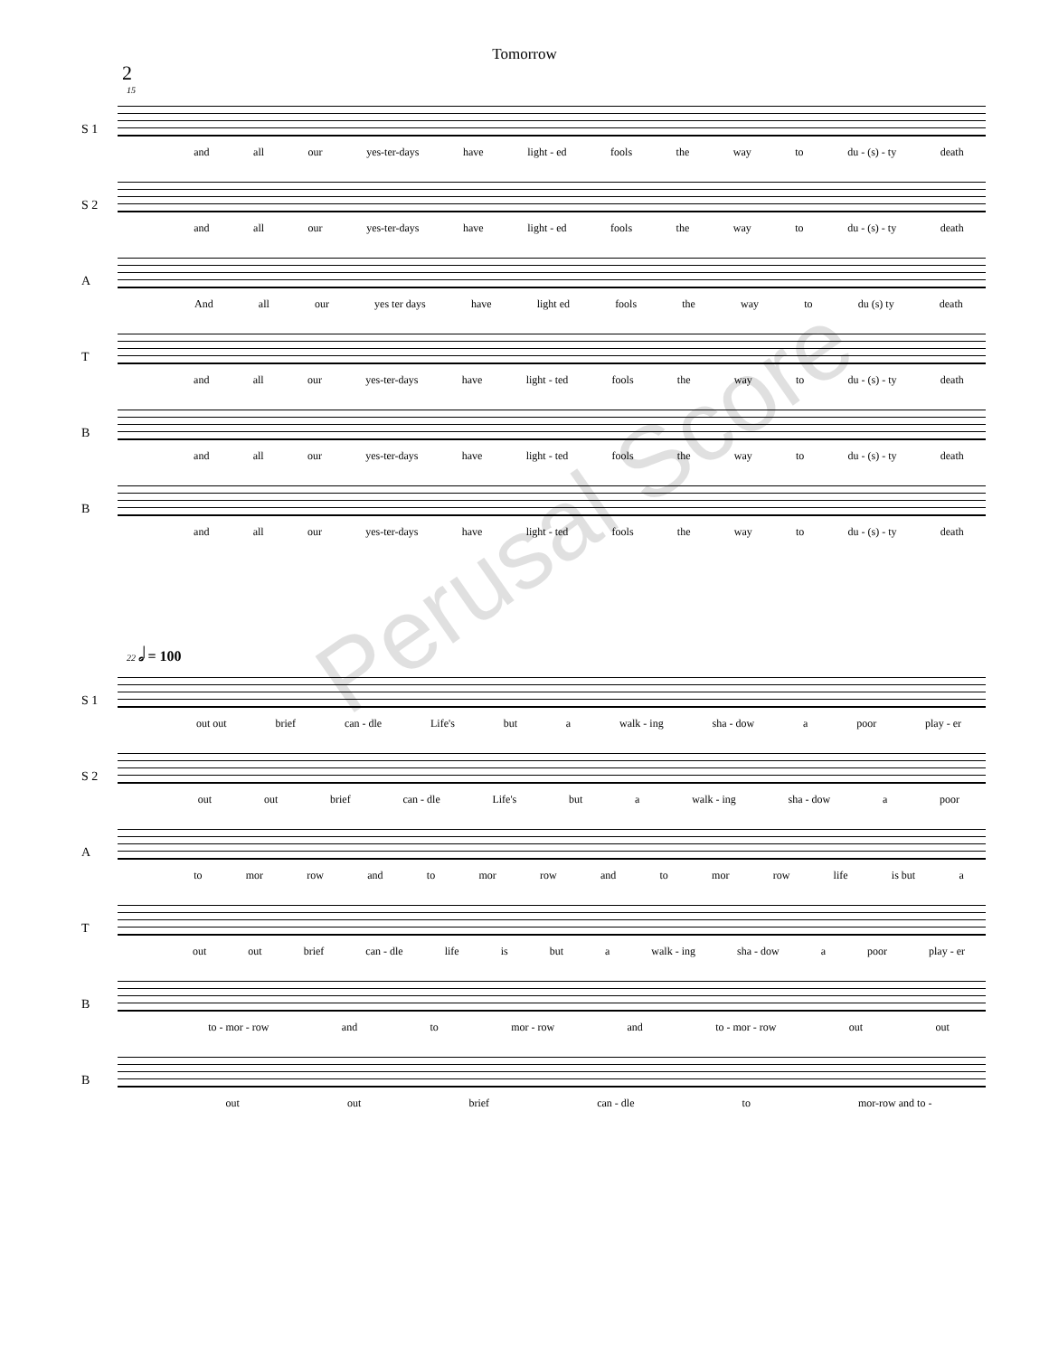Tomorrow
2
15
S 1
and all our yes-ter-days have light - ed fools the way to du - (s) - ty death
S 2
and all our yes-ter-days have light - ed fools the way to du - (s) - ty death
A
And all our yes ter days have light ed fools the way to du (s) ty death
T
and all our yes-ter-days have light - ted fools the way to du - (s) - ty death
B
and all our yes-ter-days have light - ted fools the way to du - (s) - ty death
B
and all our yes-ter-days have light - ted fools the way to du - (s) - ty death
22 𝅗𝅥 = 100
S 1
out out brief can - dle Life's but a walk - ing sha - dow a poor play - er
S 2
out out brief can - dle Life's but a walk - ing sha - dow a poor
A
to mor row and to mor row and to mor row life is but a
T
out out brief can - dle life is but a walk - ing sha - dow a poor play - er
B
to - mor - row and to mor - row and to - mor - row out out
B
out out brief can - dle to mor-row and to -
Perusal Score